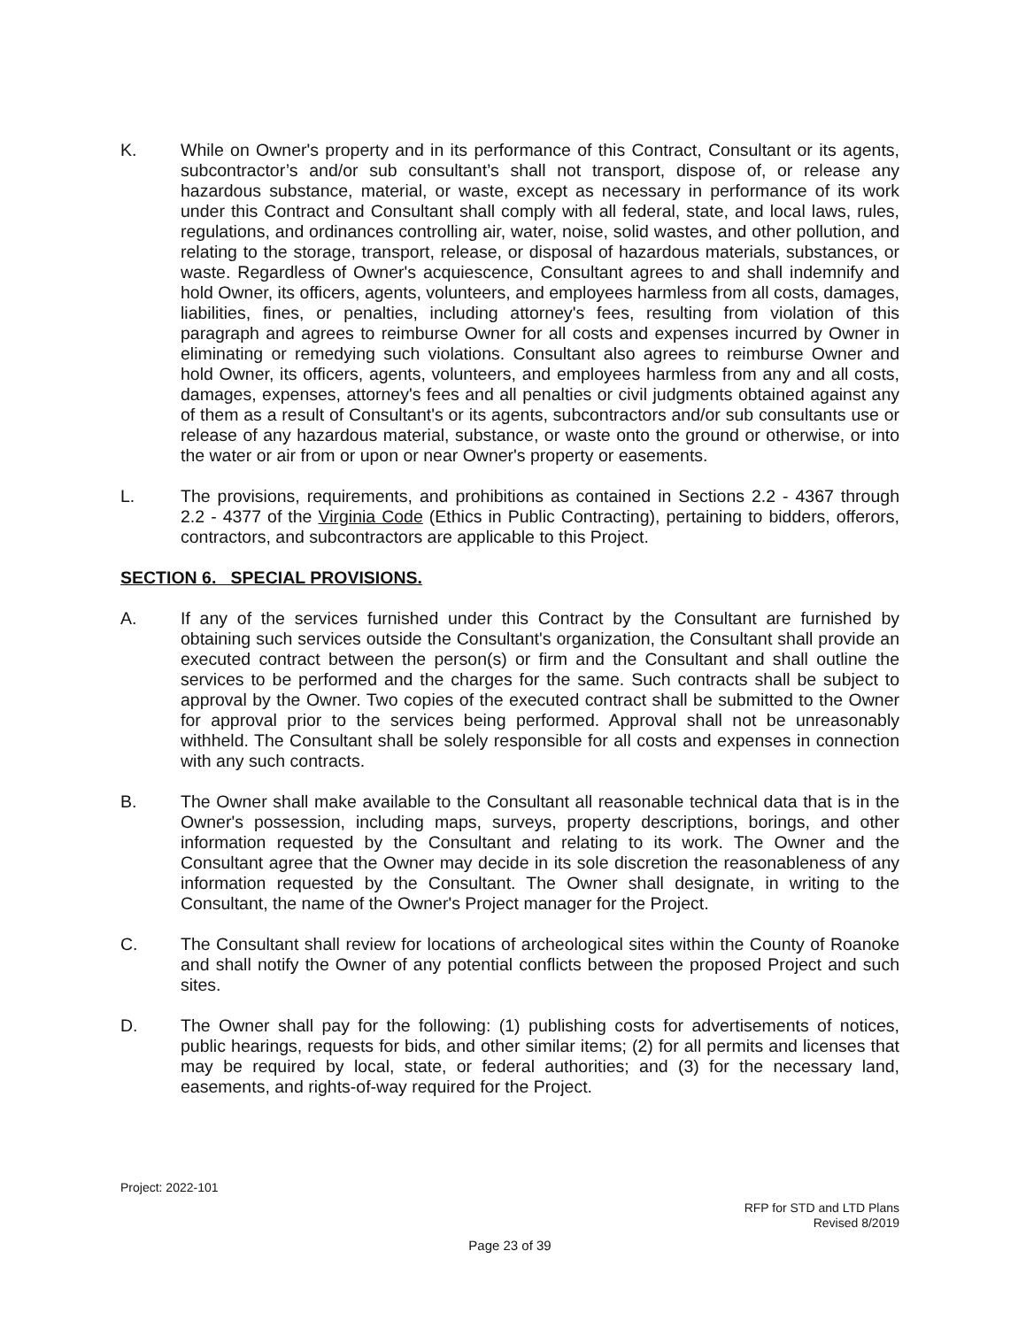K. While on Owner's property and in its performance of this Contract, Consultant or its agents, subcontractor’s and/or sub consultant’s shall not transport, dispose of, or release any hazardous substance, material, or waste, except as necessary in performance of its work under this Contract and Consultant shall comply with all federal, state, and local laws, rules, regulations, and ordinances controlling air, water, noise, solid wastes, and other pollution, and relating to the storage, transport, release, or disposal of hazardous materials, substances, or waste. Regardless of Owner's acquiescence, Consultant agrees to and shall indemnify and hold Owner, its officers, agents, volunteers, and employees harmless from all costs, damages, liabilities, fines, or penalties, including attorney's fees, resulting from violation of this paragraph and agrees to reimburse Owner for all costs and expenses incurred by Owner in eliminating or remedying such violations. Consultant also agrees to reimburse Owner and hold Owner, its officers, agents, volunteers, and employees harmless from any and all costs, damages, expenses, attorney's fees and all penalties or civil judgments obtained against any of them as a result of Consultant's or its agents, subcontractors and/or sub consultants use or release of any hazardous material, substance, or waste onto the ground or otherwise, or into the water or air from or upon or near Owner's property or easements.
L. The provisions, requirements, and prohibitions as contained in Sections 2.2 - 4367 through 2.2 - 4377 of the Virginia Code (Ethics in Public Contracting), pertaining to bidders, offerors, contractors, and subcontractors are applicable to this Project.
SECTION 6. SPECIAL PROVISIONS.
A. If any of the services furnished under this Contract by the Consultant are furnished by obtaining such services outside the Consultant's organization, the Consultant shall provide an executed contract between the person(s) or firm and the Consultant and shall outline the services to be performed and the charges for the same. Such contracts shall be subject to approval by the Owner. Two copies of the executed contract shall be submitted to the Owner for approval prior to the services being performed. Approval shall not be unreasonably withheld. The Consultant shall be solely responsible for all costs and expenses in connection with any such contracts.
B. The Owner shall make available to the Consultant all reasonable technical data that is in the Owner's possession, including maps, surveys, property descriptions, borings, and other information requested by the Consultant and relating to its work. The Owner and the Consultant agree that the Owner may decide in its sole discretion the reasonableness of any information requested by the Consultant. The Owner shall designate, in writing to the Consultant, the name of the Owner's Project manager for the Project.
C. The Consultant shall review for locations of archeological sites within the County of Roanoke and shall notify the Owner of any potential conflicts between the proposed Project and such sites.
D. The Owner shall pay for the following: (1) publishing costs for advertisements of notices, public hearings, requests for bids, and other similar items; (2) for all permits and licenses that may be required by local, state, or federal authorities; and (3) for the necessary land, easements, and rights-of-way required for the Project.
Project: 2022-101
RFP for STD and LTD Plans
Revised 8/2019
Page 23 of 39